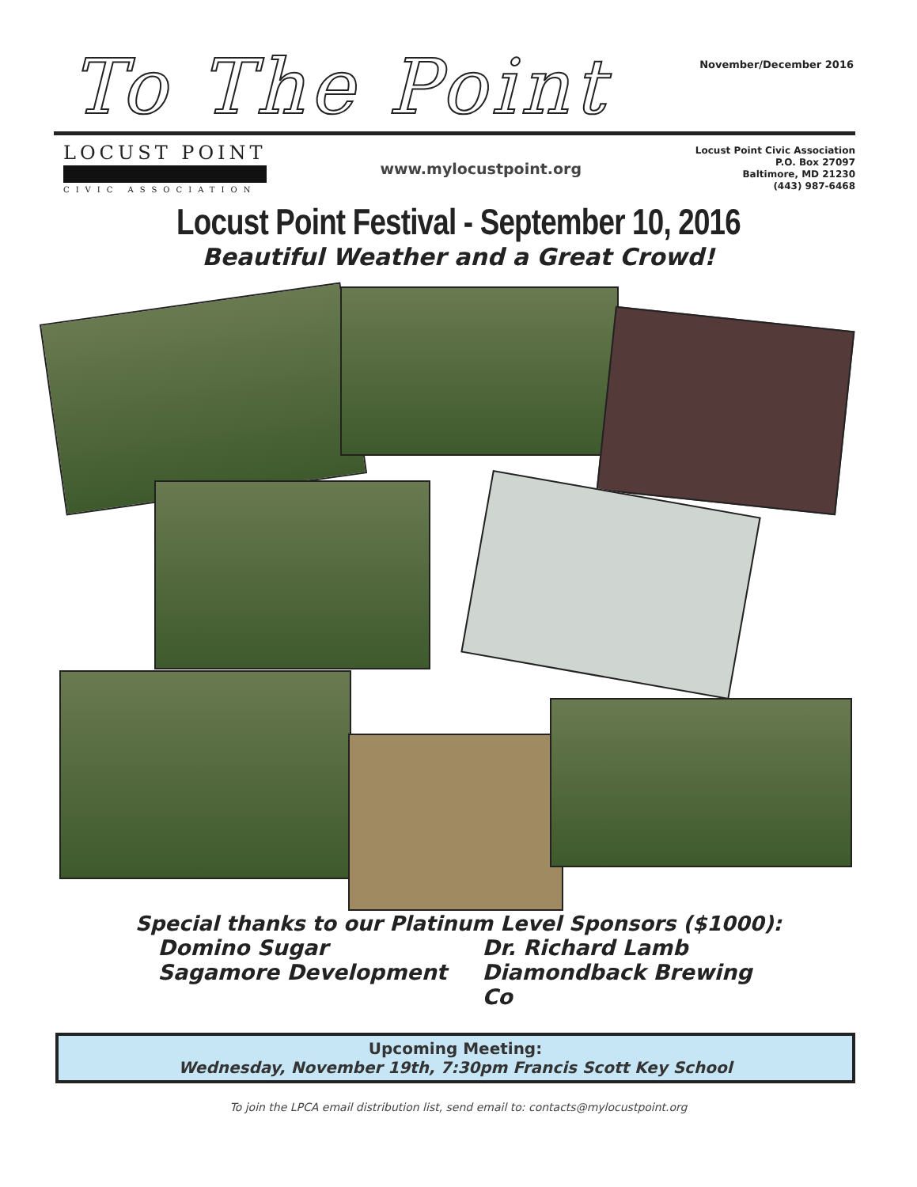To The Point
November/December 2016
LOCUST POINT
CIVIC ASSOCIATION
www.mylocustpoint.org
Locust Point Civic Association
P.O. Box 27097
Baltimore, MD 21230
(443) 987-6468
Locust Point Festival - September 10, 2016
Beautiful Weather and a Great Crowd!
Special thanks to our Platinum Level Sponsors ($1000):
Domino Sugar Dr. Richard Lamb Sagamore Development Diamondback Brewing Co
Upcoming Meeting:
Wednesday, November 19th, 7:30pm Francis Scott Key School
To join the LPCA email distribution list, send email to: contacts@mylocustpoint.org